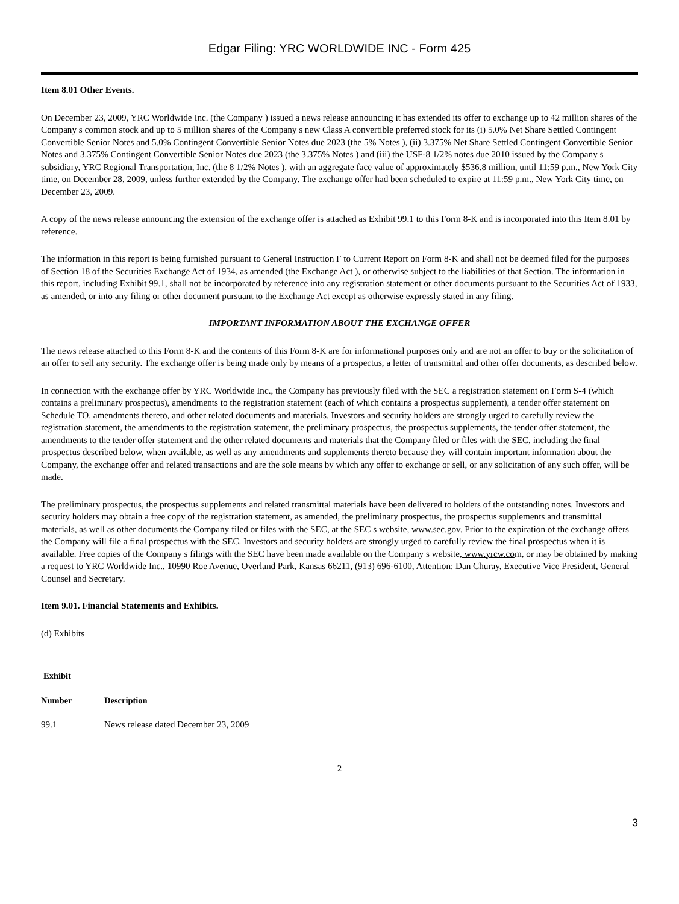Edgar Filing: YRC WORLDWIDE INC - Form 425
Item 8.01 Other Events.
On December 23, 2009, YRC Worldwide Inc. (the Company ) issued a news release announcing it has extended its offer to exchange up to 42 million shares of the Company s common stock and up to 5 million shares of the Company s new Class A convertible preferred stock for its (i) 5.0% Net Share Settled Contingent Convertible Senior Notes and 5.0% Contingent Convertible Senior Notes due 2023 (the 5% Notes ), (ii) 3.375% Net Share Settled Contingent Convertible Senior Notes and 3.375% Contingent Convertible Senior Notes due 2023 (the 3.375% Notes ) and (iii) the USF-8 1/2% notes due 2010 issued by the Company s subsidiary, YRC Regional Transportation, Inc. (the 8 1/2% Notes ), with an aggregate face value of approximately $536.8 million, until 11:59 p.m., New York City time, on December 28, 2009, unless further extended by the Company. The exchange offer had been scheduled to expire at 11:59 p.m., New York City time, on December 23, 2009.
A copy of the news release announcing the extension of the exchange offer is attached as Exhibit 99.1 to this Form 8-K and is incorporated into this Item 8.01 by reference.
The information in this report is being furnished pursuant to General Instruction F to Current Report on Form 8-K and shall not be deemed filed for the purposes of Section 18 of the Securities Exchange Act of 1934, as amended (the Exchange Act ), or otherwise subject to the liabilities of that Section. The information in this report, including Exhibit 99.1, shall not be incorporated by reference into any registration statement or other documents pursuant to the Securities Act of 1933, as amended, or into any filing or other document pursuant to the Exchange Act except as otherwise expressly stated in any filing.
IMPORTANT INFORMATION ABOUT THE EXCHANGE OFFER
The news release attached to this Form 8-K and the contents of this Form 8-K are for informational purposes only and are not an offer to buy or the solicitation of an offer to sell any security. The exchange offer is being made only by means of a prospectus, a letter of transmittal and other offer documents, as described below.
In connection with the exchange offer by YRC Worldwide Inc., the Company has previously filed with the SEC a registration statement on Form S-4 (which contains a preliminary prospectus), amendments to the registration statement (each of which contains a prospectus supplement), a tender offer statement on Schedule TO, amendments thereto, and other related documents and materials. Investors and security holders are strongly urged to carefully review the registration statement, the amendments to the registration statement, the preliminary prospectus, the prospectus supplements, the tender offer statement, the amendments to the tender offer statement and the other related documents and materials that the Company filed or files with the SEC, including the final prospectus described below, when available, as well as any amendments and supplements thereto because they will contain important information about the Company, the exchange offer and related transactions and are the sole means by which any offer to exchange or sell, or any solicitation of any such offer, will be made.
The preliminary prospectus, the prospectus supplements and related transmittal materials have been delivered to holders of the outstanding notes. Investors and security holders may obtain a free copy of the registration statement, as amended, the preliminary prospectus, the prospectus supplements and transmittal materials, as well as other documents the Company filed or files with the SEC, at the SEC s website, www.sec.gov. Prior to the expiration of the exchange offers the Company will file a final prospectus with the SEC. Investors and security holders are strongly urged to carefully review the final prospectus when it is available. Free copies of the Company s filings with the SEC have been made available on the Company s website, www.yrcw.com, or may be obtained by making a request to YRC Worldwide Inc., 10990 Roe Avenue, Overland Park, Kansas 66211, (913) 696-6100, Attention: Dan Churay, Executive Vice President, General Counsel and Secretary.
Item 9.01. Financial Statements and Exhibits.
(d) Exhibits
| Exhibit | |
| --- | --- |
| Number | Description |
| 99.1 | News release dated December 23, 2009 |
2
3